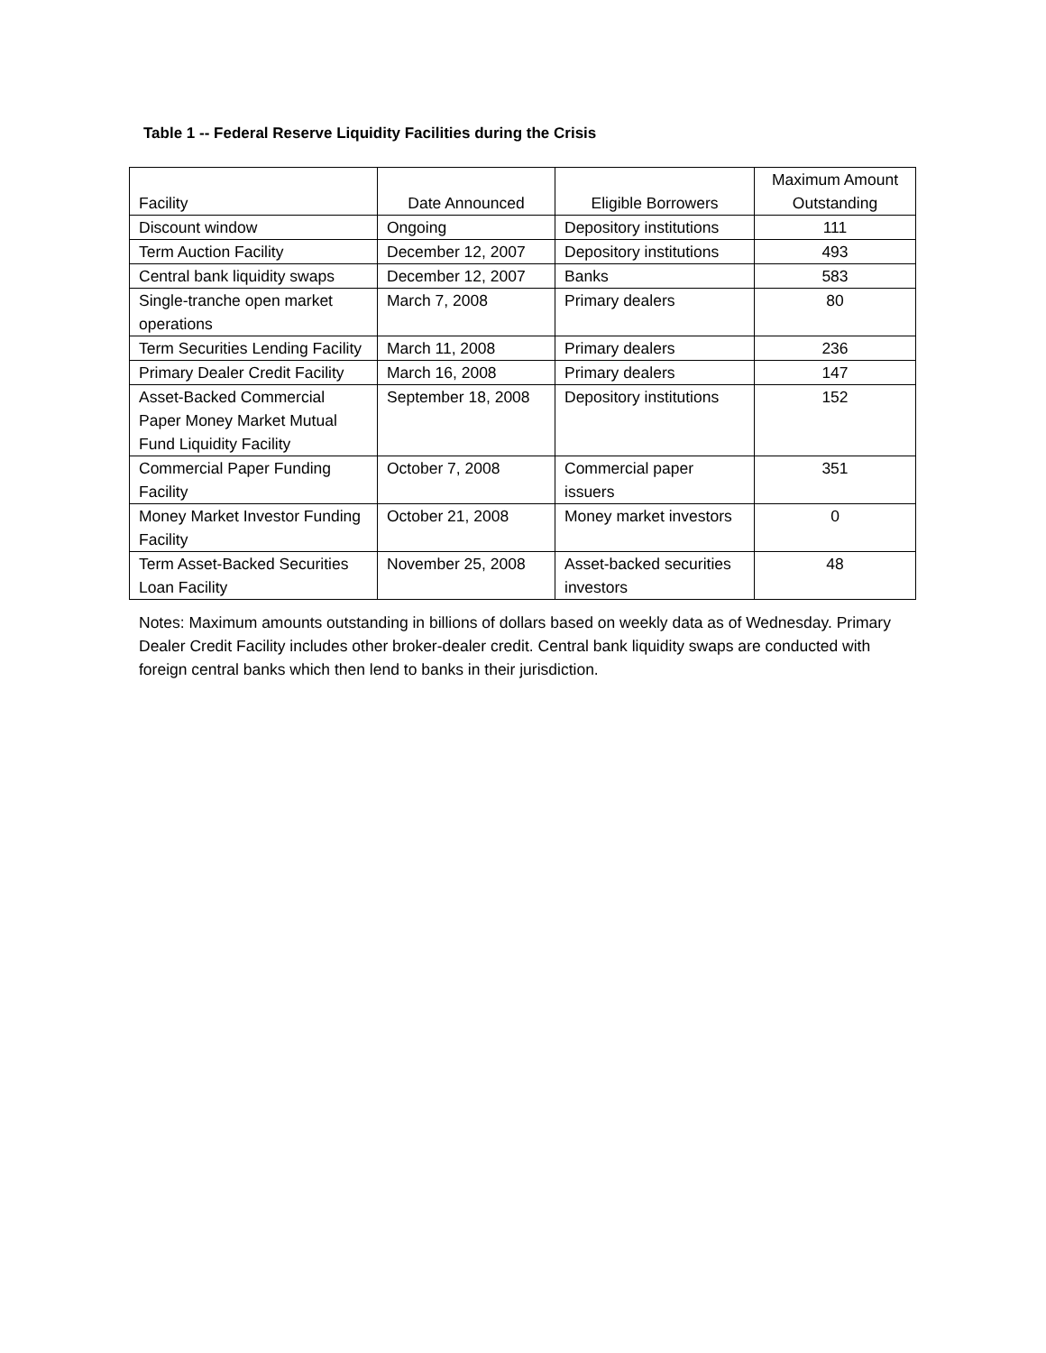Table 1 -- Federal Reserve Liquidity Facilities during the Crisis
| Facility | Date Announced | Eligible Borrowers | Maximum Amount Outstanding |
| --- | --- | --- | --- |
| Discount window | Ongoing | Depository institutions | 111 |
| Term Auction Facility | December 12, 2007 | Depository institutions | 493 |
| Central bank liquidity swaps | December 12, 2007 | Banks | 583 |
| Single-tranche open market operations | March 7, 2008 | Primary dealers | 80 |
| Term Securities Lending Facility | March 11, 2008 | Primary dealers | 236 |
| Primary Dealer Credit Facility | March 16, 2008 | Primary dealers | 147 |
| Asset-Backed Commercial Paper Money Market Mutual Fund Liquidity Facility | September 18, 2008 | Depository institutions | 152 |
| Commercial Paper Funding Facility | October 7, 2008 | Commercial paper issuers | 351 |
| Money Market Investor Funding Facility | October 21, 2008 | Money market investors | 0 |
| Term Asset-Backed Securities Loan Facility | November 25, 2008 | Asset-backed securities investors | 48 |
Notes: Maximum amounts outstanding in billions of dollars based on weekly data as of Wednesday. Primary Dealer Credit Facility includes other broker-dealer credit. Central bank liquidity swaps are conducted with foreign central banks which then lend to banks in their jurisdiction.